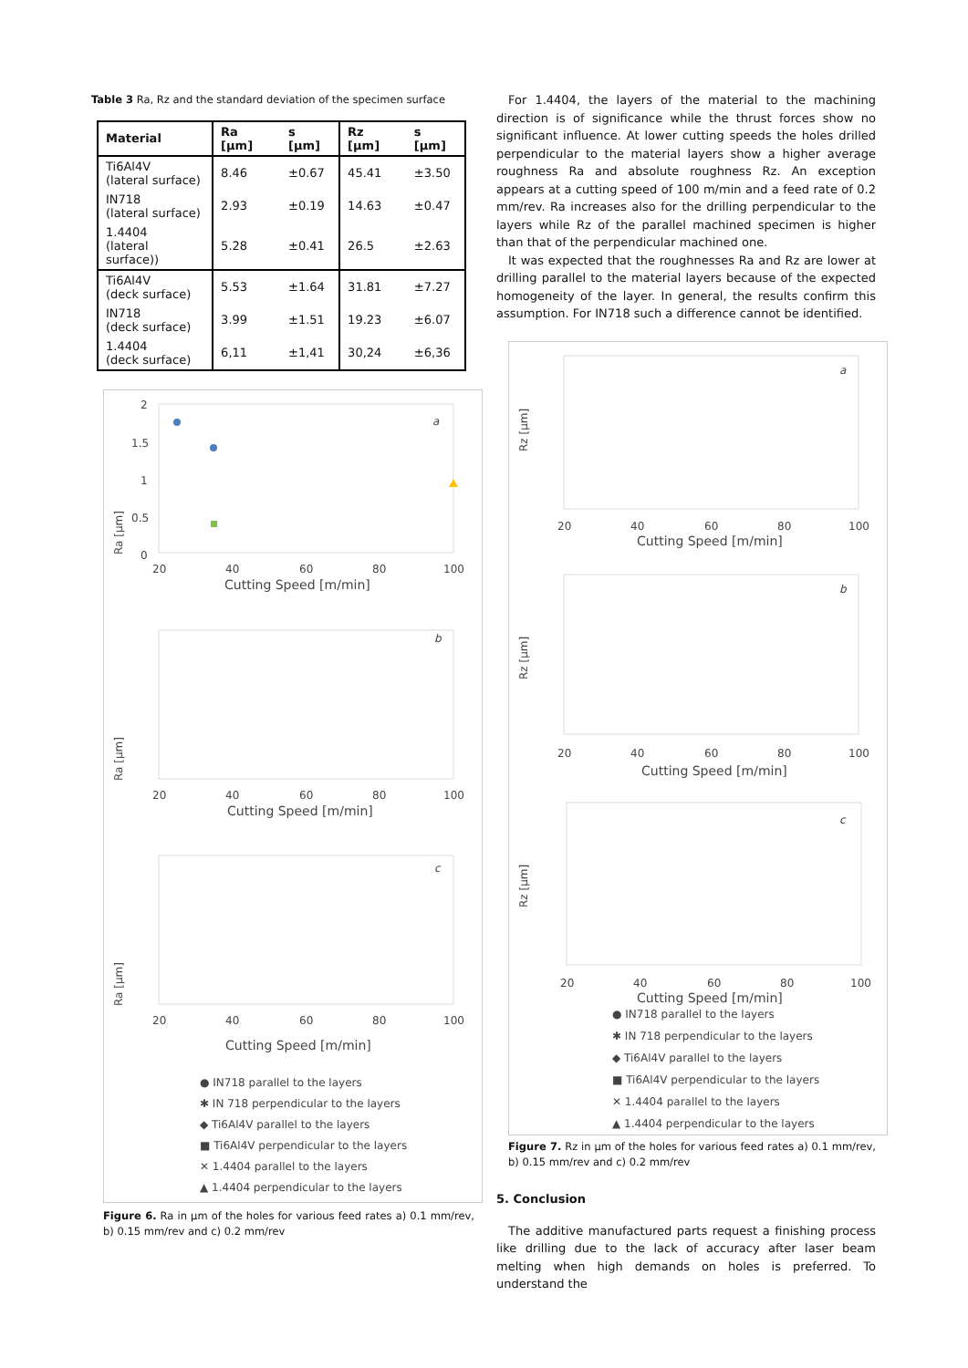Table 3 Ra, Rz and the standard deviation of the specimen surface
| Material | Ra [µm] | s [µm] | Rz [µm] | s [µm] |
| --- | --- | --- | --- | --- |
| Ti6Al4V (lateral surface) | 8.46 | ±0.67 | 45.41 | ±3.50 |
| IN718 (lateral surface) | 2.93 | ±0.19 | 14.63 | ±0.47 |
| 1.4404 (lateral surface)) | 5.28 | ±0.41 | 26.5 | ±2.63 |
| Ti6Al4V (deck surface) | 5.53 | ±1.64 | 31.81 | ±7.27 |
| IN718 (deck surface) | 3.99 | ±1.51 | 19.23 | ±6.07 |
| 1.4404 (deck surface) | 6,11 | ±1,41 | 30,24 | ±6,36 |
Ra [µm]
2
1.5
1
0.5
0
20
40
60
80
100
Cutting Speed [m/min]
a
Ra [µm]
20
40
60
80
100
Cutting Speed [m/min]
b
Ra [µm]
20
40
60
80
100
Cutting Speed [m/min]
c
● IN718 parallel to the layers
✱ IN 718 perpendicular to the layers
◆ Ti6Al4V parallel to the layers
■ Ti6Al4V perpendicular to the layers
✕ 1.4404 parallel to the layers
▲ 1.4404 perpendicular to the layers
Figure 6. Ra in µm of the holes for various feed rates a) 0.1 mm/rev, b) 0.15 mm/rev and c) 0.2 mm/rev
For 1.4404, the layers of the material to the machining direction is of significance while the thrust forces show no significant influence. At lower cutting speeds the holes drilled perpendicular to the material layers show a higher average roughness Ra and absolute roughness Rz. An exception appears at a cutting speed of 100 m/min and a feed rate of 0.2 mm/rev. Ra increases also for the drilling perpendicular to the layers while Rz of the parallel machined specimen is higher than that of the perpendicular machined one.
It was expected that the roughnesses Ra and Rz are lower at drilling parallel to the material layers because of the expected homogeneity of the layer. In general, the results confirm this assumption. For IN718 such a difference cannot be identified.
Rz [µm]
20
40
60
80
100
Cutting Speed [m/min]
a
Rz [µm]
20
40
60
80
100
Cutting Speed [m/min]
b
Rz [µm]
20
40
60
80
100
Cutting Speed [m/min]
c
● IN718 parallel to the layers
✱ IN 718 perpendicular to the layers
◆ Ti6Al4V parallel to the layers
■ Ti6Al4V perpendicular to the layers
✕ 1.4404 parallel to the layers
▲ 1.4404 perpendicular to the layers
Figure 7. Rz in µm of the holes for various feed rates a) 0.1 mm/rev, b) 0.15 mm/rev and c) 0.2 mm/rev
5. Conclusion
The additive manufactured parts request a finishing process like drilling due to the lack of accuracy after laser beam melting when high demands on holes is preferred. To understand the